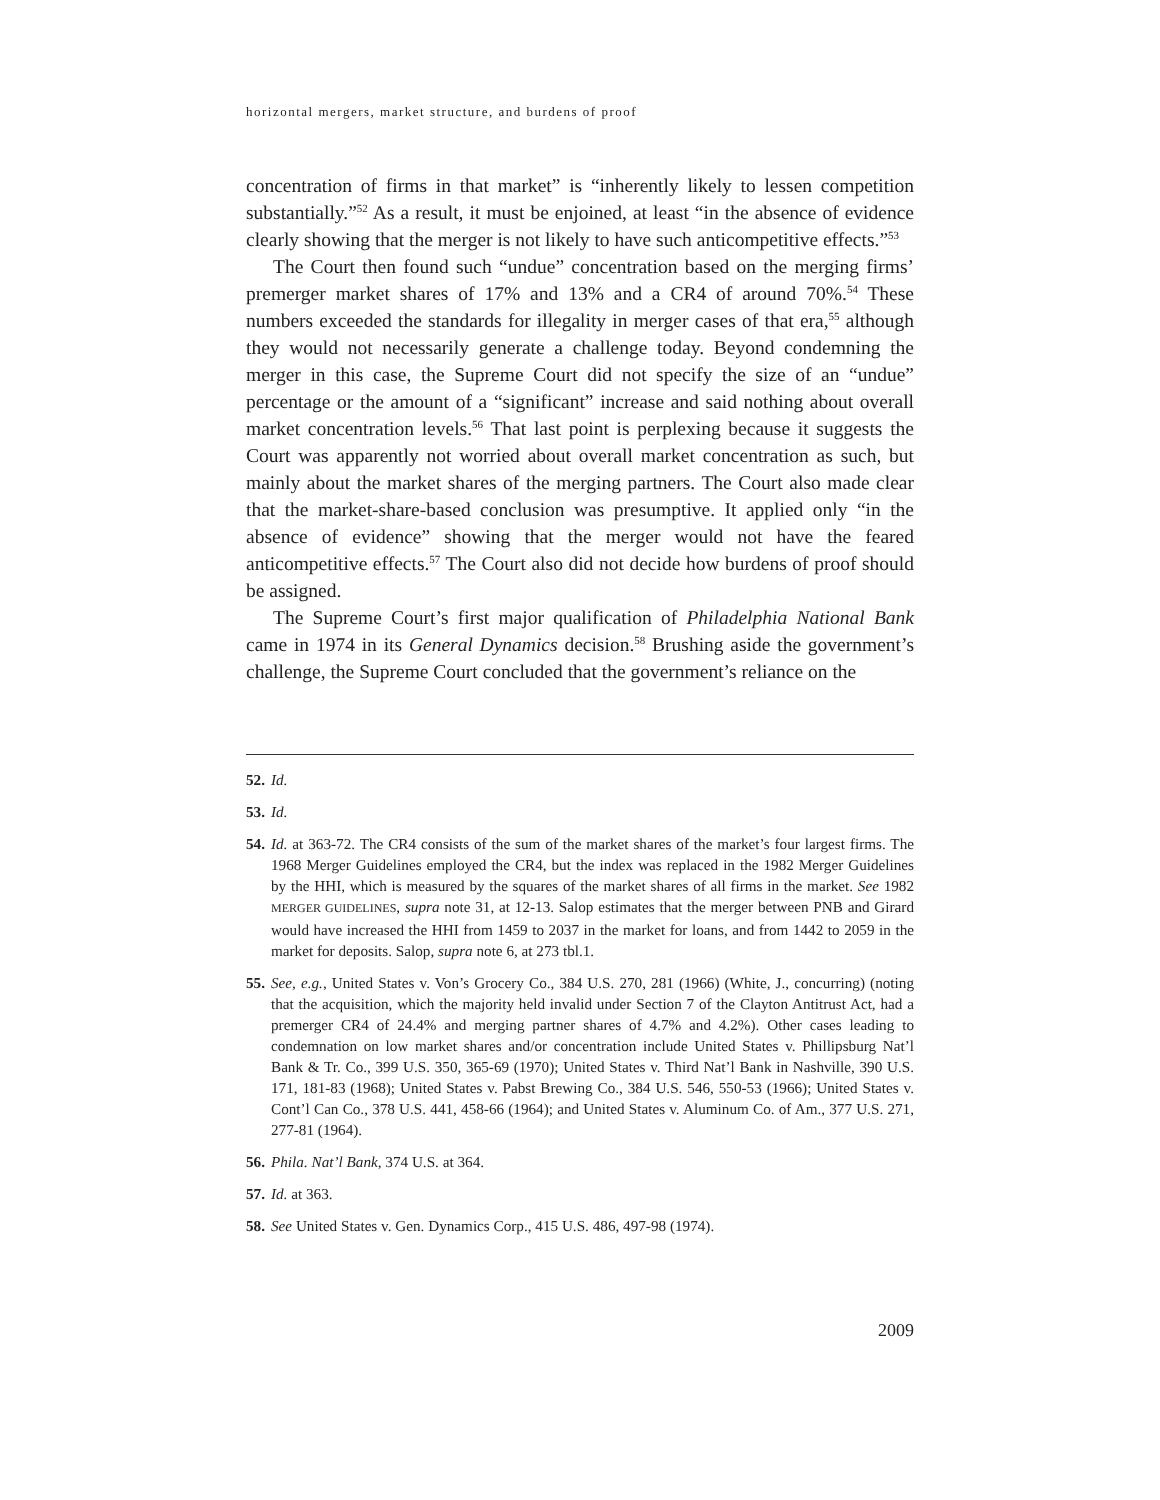horizontal mergers, market structure, and burdens of proof
concentration of firms in that market” is “inherently likely to lessen competition substantially.”<sup>52</sup> As a result, it must be enjoined, at least “in the absence of evidence clearly showing that the merger is not likely to have such anticompetitive effects.”<sup>53</sup>
The Court then found such “undue” concentration based on the merging firms’ premerger market shares of 17% and 13% and a CR4 of around 70%.<sup>54</sup> These numbers exceeded the standards for illegality in merger cases of that era,<sup>55</sup> although they would not necessarily generate a challenge today. Beyond condemning the merger in this case, the Supreme Court did not specify the size of an “undue” percentage or the amount of a “significant” increase and said nothing about overall market concentration levels.<sup>56</sup> That last point is perplexing because it suggests the Court was apparently not worried about overall market concentration as such, but mainly about the market shares of the merging partners. The Court also made clear that the market-share-based conclusion was presumptive. It applied only “in the absence of evidence” showing that the merger would not have the feared anticompetitive effects.<sup>57</sup> The Court also did not decide how burdens of proof should be assigned.
The Supreme Court’s first major qualification of Philadelphia National Bank came in 1974 in its General Dynamics decision.<sup>58</sup> Brushing aside the government’s challenge, the Supreme Court concluded that the government’s reliance on the
52. Id.
53. Id.
54. Id. at 363-72. The CR4 consists of the sum of the market shares of the market’s four largest firms. The 1968 Merger Guidelines employed the CR4, but the index was replaced in the 1982 Merger Guidelines by the HHI, which is measured by the squares of the market shares of all firms in the market. See 1982 MERGER GUIDELINES, supra note 31, at 12-13. Salop estimates that the merger between PNB and Girard would have increased the HHI from 1459 to 2037 in the market for loans, and from 1442 to 2059 in the market for deposits. Salop, supra note 6, at 273 tbl.1.
55. See, e.g., United States v. Von’s Grocery Co., 384 U.S. 270, 281 (1966) (White, J., concurring) (noting that the acquisition, which the majority held invalid under Section 7 of the Clayton Antitrust Act, had a premerger CR4 of 24.4% and merging partner shares of 4.7% and 4.2%). Other cases leading to condemnation on low market shares and/or concentration include United States v. Phillipsburg Nat’l Bank & Tr. Co., 399 U.S. 350, 365-69 (1970); United States v. Third Nat’l Bank in Nashville, 390 U.S. 171, 181-83 (1968); United States v. Pabst Brewing Co., 384 U.S. 546, 550-53 (1966); United States v. Cont’l Can Co., 378 U.S. 441, 458-66 (1964); and United States v. Aluminum Co. of Am., 377 U.S. 271, 277-81 (1964).
56. Phila. Nat’l Bank, 374 U.S. at 364.
57. Id. at 363.
58. See United States v. Gen. Dynamics Corp., 415 U.S. 486, 497-98 (1974).
2009